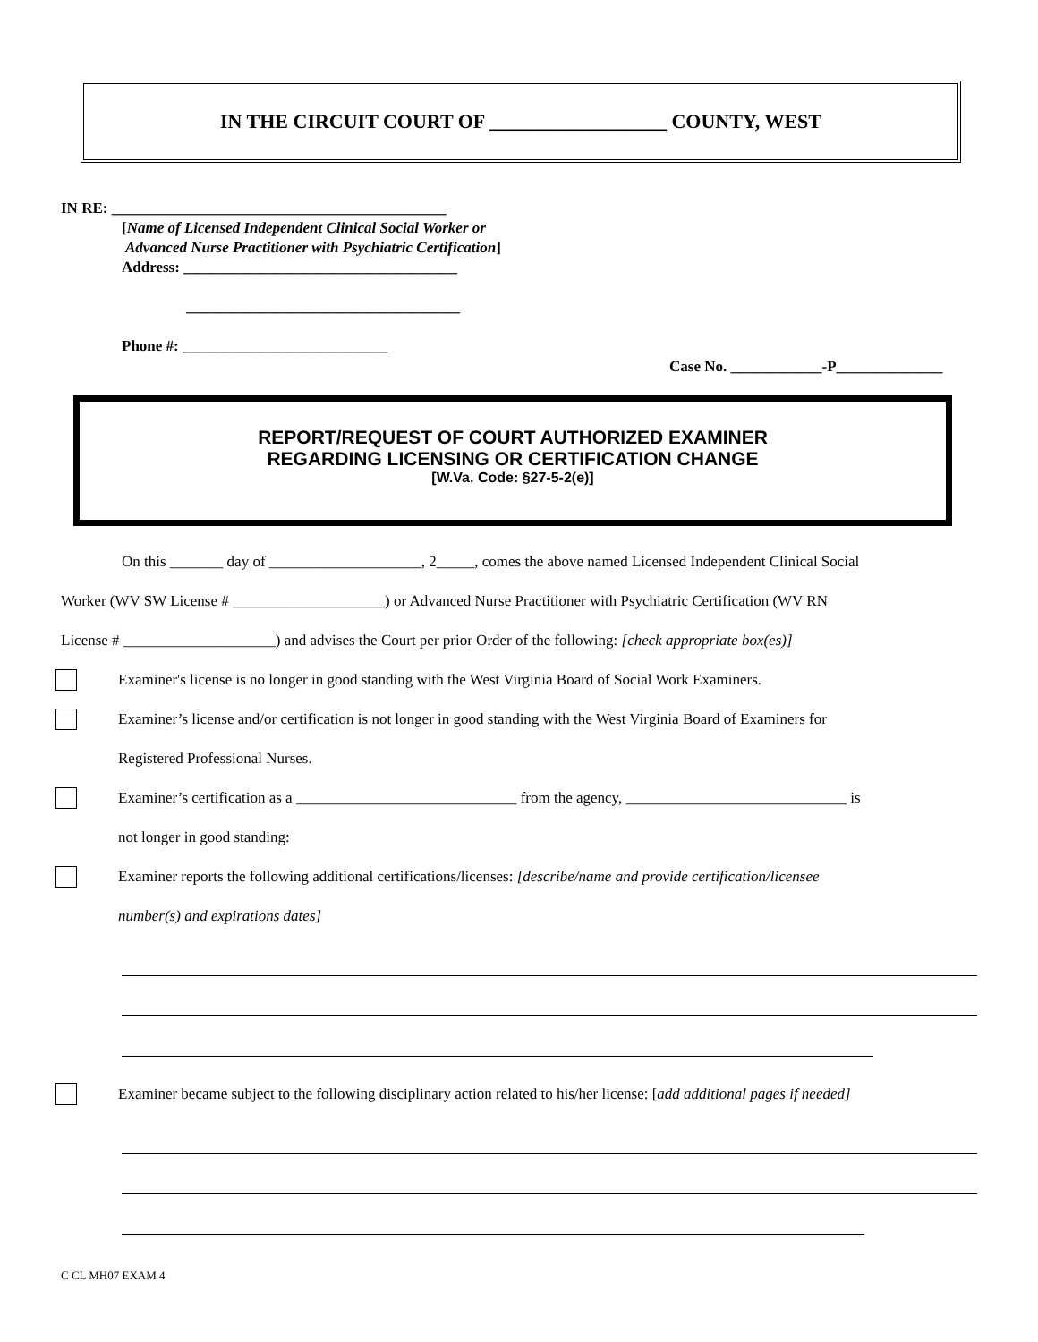IN THE CIRCUIT COURT OF __________________ COUNTY, WEST
IN RE: ____________________________________________
[Name of Licensed Independent Clinical Social Worker or
Advanced Nurse Practitioner with Psychiatric Certification]
Address: ____________________________________
____________________________________
Phone #: ___________________________
Case No. ____________-P______________
REPORT/REQUEST OF COURT AUTHORIZED EXAMINER
REGARDING LICENSING OR CERTIFICATION CHANGE
[W.Va. Code: §27-5-2(e)]
On this _______ day of ____________________, 2_____, comes the above named Licensed Independent Clinical Social
Worker (WV SW License # ____________________) or Advanced Nurse Practitioner with Psychiatric Certification (WV RN
License # ____________________) and advises the Court per prior Order of the following: [check appropriate box(es)]
Examiner's license is no longer in good standing with the West Virginia Board of Social Work Examiners.
Examiner’s license and/or certification is not longer in good standing with the West Virginia Board of Examiners for
Registered Professional Nurses.
Examiner’s certification as a _____________________________ from the agency, _____________________________ is
not longer in good standing:
Examiner reports the following additional certifications/licenses: [describe/name and provide certification/licensee
number(s) and expirations dates]
Examiner became subject to the following disciplinary action related to his/her license: [add additional pages if needed]
C CL MH07 EXAM 4